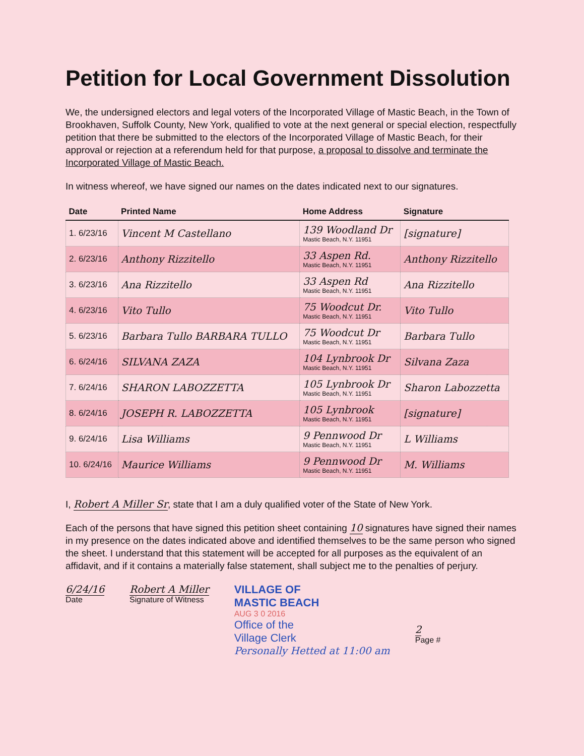Petition for Local Government Dissolution
We, the undersigned electors and legal voters of the Incorporated Village of Mastic Beach, in the Town of Brookhaven, Suffolk County, New York, qualified to vote at the next general or special election, respectfully petition that there be submitted to the electors of the Incorporated Village of Mastic Beach, for their approval or rejection at a referendum held for that purpose, a proposal to dissolve and terminate the Incorporated Village of Mastic Beach.
In witness whereof, we have signed our names on the dates indicated next to our signatures.
| Date | Printed Name | Home Address | Signature |
| --- | --- | --- | --- |
| 1. 6/23/16 | Vincent M Castellano | 139 Woodland Dr Mastic Beach, N.Y. 11951 | [signature] |
| 2. 6/23/16 | Anthony Rizzitello | 33 Aspen Rd. Mastic Beach, N.Y. 11951 | Anthony Rizzitello |
| 3. 6/23/16 | Ana Rizzitello | 33 Aspen Rd Mastic Beach, N.Y. 11951 | Ana Rizzitello |
| 4. 6/23/16 | Vito Tullo | 75 Woodcut Dr. Mastic Beach, N.Y. 11951 | Vito Tullo |
| 5. 6/23/16 | Barbara Tullo BARBARA TULLO | 75 Woodcut Dr Mastic Beach, N.Y. 11951 | Barbara Tullo |
| 6. 6/24/16 | SILVANA ZAZA | 104 Lynbrook Dr Mastic Beach, N.Y. 11951 | Silvana Zaza |
| 7. 6/24/16 | SHARON LABOZZETTA | 105 Lynbrook Dr Mastic Beach, N.Y. 11951 | Sharon Labozzetta |
| 8. 6/24/16 | JOSEPH R. LABOZZETTA | 105 Lynbrook Mastic Beach, N.Y. 11951 | [signature] |
| 9. 6/24/16 | Lisa Williams | 9 Pennwood Dr Mastic Beach, N.Y. 11951 | L Williams |
| 10. 6/24/16 | Maurice Williams | 9 Pennwood Dr Mastic Beach, N.Y. 11951 | M. Williams |
I, Robert A Miller Sr, state that I am a duly qualified voter of the State of New York.
Each of the persons that have signed this petition sheet containing 10 signatures have signed their names in my presence on the dates indicated above and identified themselves to be the same person who signed the sheet. I understand that this statement will be accepted for all purposes as the equivalent of an affidavit, and if it contains a materially false statement, shall subject me to the penalties of perjury.
6/24/16
Date
Robert A Miller
Signature of Witness
VILLAGE OF
MASTIC BEACH
AUG 3 0 2016
Office of the
Village Clerk
Personally Hetted at 11:00 am
2
Page #